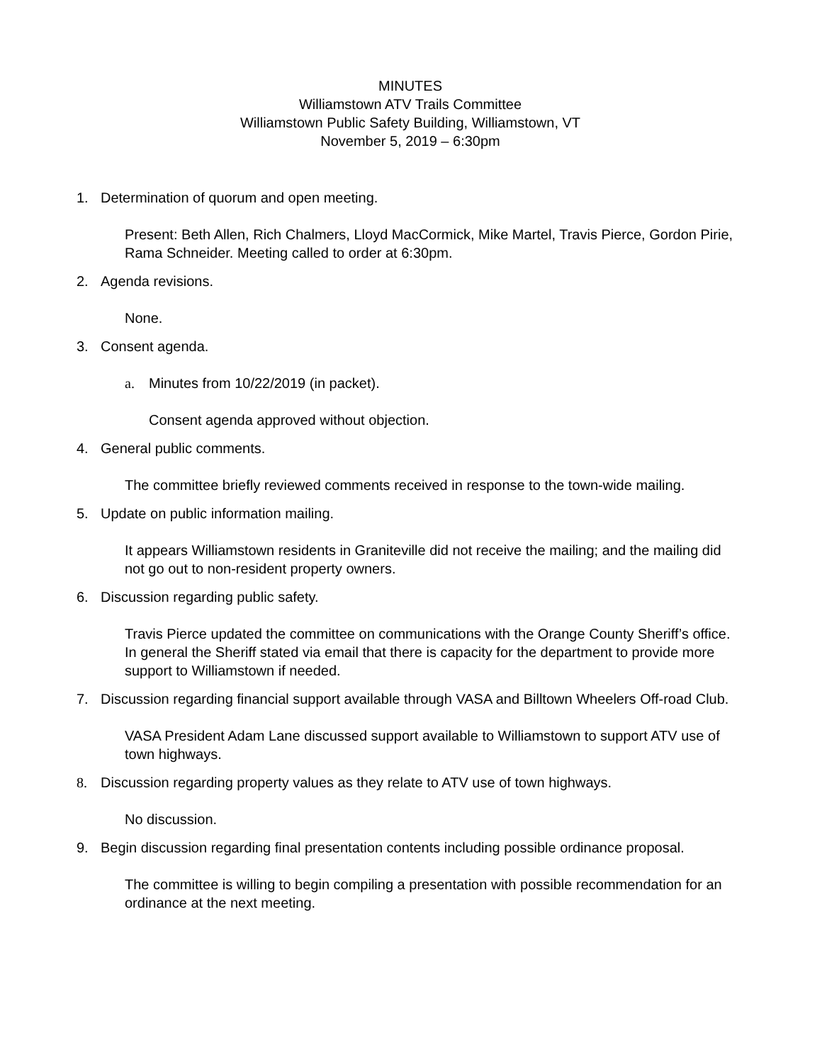MINUTES
Williamstown ATV Trails Committee
Williamstown Public Safety Building, Williamstown, VT
November 5, 2019 – 6:30pm
1. Determination of quorum and open meeting.
Present: Beth Allen, Rich Chalmers, Lloyd MacCormick, Mike Martel, Travis Pierce, Gordon Pirie, Rama Schneider. Meeting called to order at 6:30pm.
2. Agenda revisions.
None.
3. Consent agenda.
a. Minutes from 10/22/2019 (in packet).
Consent agenda approved without objection.
4. General public comments.
The committee briefly reviewed comments received in response to the town-wide mailing.
5. Update on public information mailing.
It appears Williamstown residents in Graniteville did not receive the mailing; and the mailing did not go out to non-resident property owners.
6. Discussion regarding public safety.
Travis Pierce updated the committee on communications with the Orange County Sheriff’s office. In general the Sheriff stated via email that there is capacity for the department to provide more support to Williamstown if needed.
7. Discussion regarding financial support available through VASA and Billtown Wheelers Off-road Club.
VASA President Adam Lane discussed support available to Williamstown to support ATV use of town highways.
8. Discussion regarding property values as they relate to ATV use of town highways.
No discussion.
9. Begin discussion regarding final presentation contents including possible ordinance proposal.
The committee is willing to begin compiling a presentation with possible recommendation for an ordinance at the next meeting.